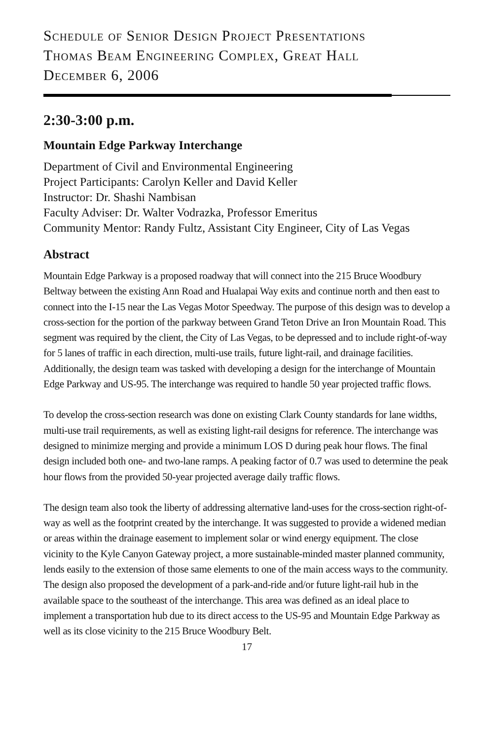Schedule of Senior Design Project Presentations
Thomas Beam Engineering Complex, Great Hall
December 6, 2006
2:30-3:00 p.m.
Mountain Edge Parkway Interchange
Department of Civil and Environmental Engineering
Project Participants: Carolyn Keller and David Keller
Instructor: Dr. Shashi Nambisan
Faculty Adviser: Dr. Walter Vodrazka, Professor Emeritus
Community Mentor: Randy Fultz, Assistant City Engineer, City of Las Vegas
Abstract
Mountain Edge Parkway is a proposed roadway that will connect into the 215 Bruce Woodbury Beltway between the existing Ann Road and Hualapai Way exits and continue north and then east to connect into the I-15 near the Las Vegas Motor Speedway. The purpose of this design was to develop a cross-section for the portion of the parkway between Grand Teton Drive an Iron Mountain Road. This segment was required by the client, the City of Las Vegas, to be depressed and to include right-of-way for 5 lanes of traffic in each direction, multi-use trails, future light-rail, and drainage facilities. Additionally, the design team was tasked with developing a design for the interchange of Mountain Edge Parkway and US-95. The interchange was required to handle 50 year projected traffic flows.
To develop the cross-section research was done on existing Clark County standards for lane widths, multi-use trail requirements, as well as existing light-rail designs for reference. The interchange was designed to minimize merging and provide a minimum LOS D during peak hour flows. The final design included both one- and two-lane ramps. A peaking factor of 0.7 was used to determine the peak hour flows from the provided 50-year projected average daily traffic flows.
The design team also took the liberty of addressing alternative land-uses for the cross-section right-of-way as well as the footprint created by the interchange. It was suggested to provide a widened median or areas within the drainage easement to implement solar or wind energy equipment. The close vicinity to the Kyle Canyon Gateway project, a more sustainable-minded master planned community, lends easily to the extension of those same elements to one of the main access ways to the community. The design also proposed the development of a park-and-ride and/or future light-rail hub in the available space to the southeast of the interchange. This area was defined as an ideal place to implement a transportation hub due to its direct access to the US-95 and Mountain Edge Parkway as well as its close vicinity to the 215 Bruce Woodbury Belt.
17